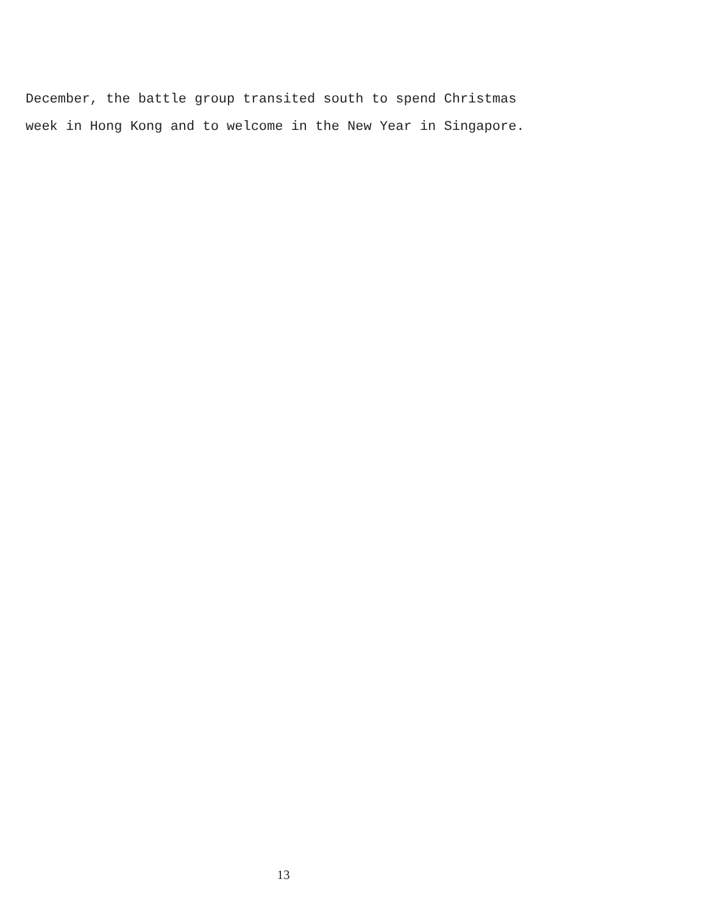December, the battle group transited south to spend Christmas
week in Hong Kong and to welcome in the New Year in Singapore.
13